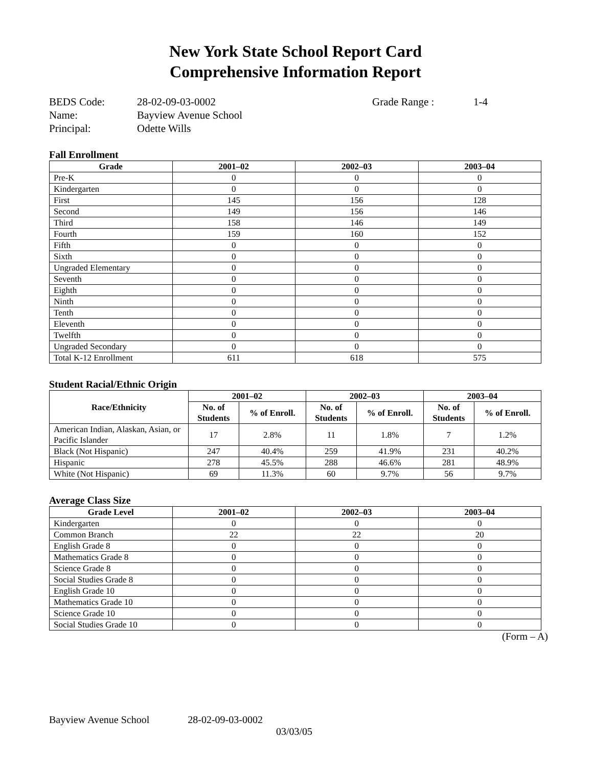New York State School Report Card
Comprehensive Information Report
| BEDS Code: | 28-02-09-03-0002 | Grade Range : | 1-4 |
| Name: | Bayview Avenue School | | |
| Principal: | Odette Wills | | |
Fall Enrollment
| Grade | 2001–02 | 2002–03 | 2003–04 |
| --- | --- | --- | --- |
| Pre-K | 0 | 0 | 0 |
| Kindergarten | 0 | 0 | 0 |
| First | 145 | 156 | 128 |
| Second | 149 | 156 | 146 |
| Third | 158 | 146 | 149 |
| Fourth | 159 | 160 | 152 |
| Fifth | 0 | 0 | 0 |
| Sixth | 0 | 0 | 0 |
| Ungraded Elementary | 0 | 0 | 0 |
| Seventh | 0 | 0 | 0 |
| Eighth | 0 | 0 | 0 |
| Ninth | 0 | 0 | 0 |
| Tenth | 0 | 0 | 0 |
| Eleventh | 0 | 0 | 0 |
| Twelfth | 0 | 0 | 0 |
| Ungraded Secondary | 0 | 0 | 0 |
| Total K-12 Enrollment | 611 | 618 | 575 |
Student Racial/Ethnic Origin
| Race/Ethnicity | 2001–02 | | 2002–03 | | 2003–04 | |
| --- | --- | --- | --- | --- | --- | --- |
| | No. of Students | % of Enroll. | No. of Students | % of Enroll. | No. of Students | % of Enroll. |
| American Indian, Alaskan, Asian, or Pacific Islander | 17 | 2.8% | 11 | 1.8% | 7 | 1.2% |
| Black (Not Hispanic) | 247 | 40.4% | 259 | 41.9% | 231 | 40.2% |
| Hispanic | 278 | 45.5% | 288 | 46.6% | 281 | 48.9% |
| White (Not Hispanic) | 69 | 11.3% | 60 | 9.7% | 56 | 9.7% |
Average Class Size
| Grade Level | 2001–02 | 2002–03 | 2003–04 |
| --- | --- | --- | --- |
| Kindergarten | 0 | 0 | 0 |
| Common Branch | 22 | 22 | 20 |
| English Grade 8 | 0 | 0 | 0 |
| Mathematics Grade 8 | 0 | 0 | 0 |
| Science Grade 8 | 0 | 0 | 0 |
| Social Studies Grade 8 | 0 | 0 | 0 |
| English Grade 10 | 0 | 0 | 0 |
| Mathematics Grade 10 | 0 | 0 | 0 |
| Science Grade 10 | 0 | 0 | 0 |
| Social Studies Grade 10 | 0 | 0 | 0 |
(Form – A)
Bayview Avenue School 28-02-09-03-0002
03/03/05